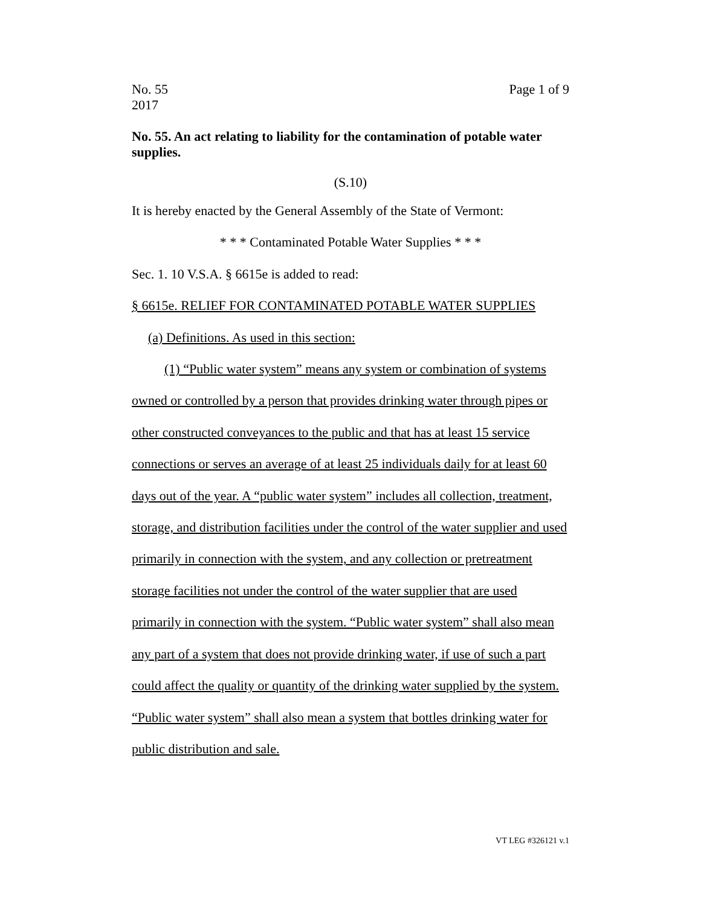No. 55
2017
Page 1 of 9
No. 55. An act relating to liability for the contamination of potable water supplies.
(S.10)
It is hereby enacted by the General Assembly of the State of Vermont:
* * * Contaminated Potable Water Supplies * * *
Sec. 1. 10 V.S.A. § 6615e is added to read:
§ 6615e. RELIEF FOR CONTAMINATED POTABLE WATER SUPPLIES
(a) Definitions. As used in this section:
(1) “Public water system” means any system or combination of systems owned or controlled by a person that provides drinking water through pipes or other constructed conveyances to the public and that has at least 15 service connections or serves an average of at least 25 individuals daily for at least 60 days out of the year. A “public water system” includes all collection, treatment, storage, and distribution facilities under the control of the water supplier and used primarily in connection with the system, and any collection or pretreatment storage facilities not under the control of the water supplier that are used primarily in connection with the system. “Public water system” shall also mean any part of a system that does not provide drinking water, if use of such a part could affect the quality or quantity of the drinking water supplied by the system. “Public water system” shall also mean a system that bottles drinking water for public distribution and sale.
VT LEG #326121 v.1